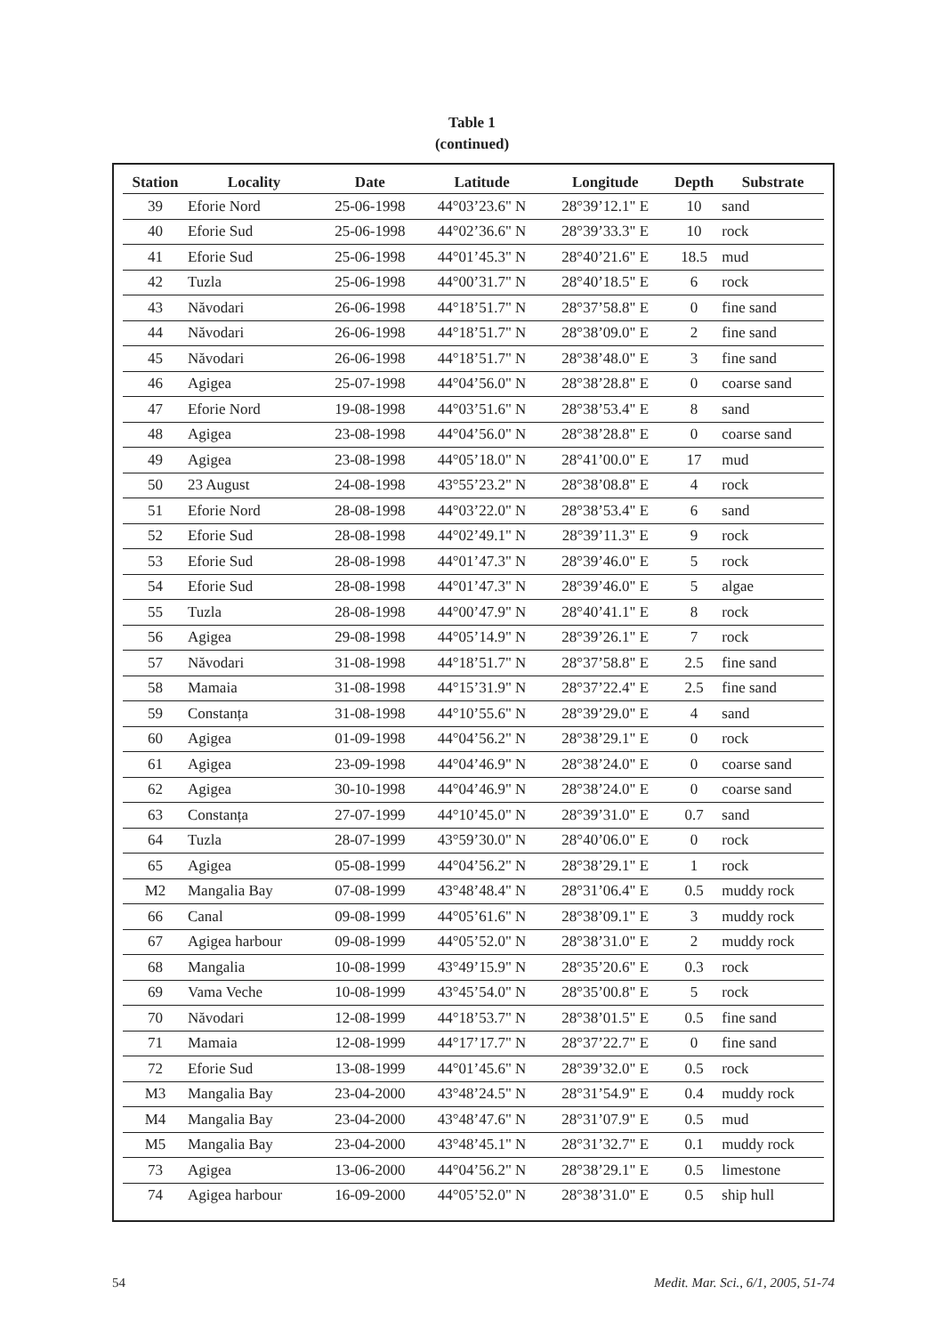Table 1
(continued)
| Station | Locality | Date | Latitude | Longitude | Depth | Substrate |
| --- | --- | --- | --- | --- | --- | --- |
| 39 | Eforie Nord | 25-06-1998 | 44°03’23.6" N | 28°39’12.1" E | 10 | sand |
| 40 | Eforie Sud | 25-06-1998 | 44°02’36.6" N | 28°39’33.3" E | 10 | rock |
| 41 | Eforie Sud | 25-06-1998 | 44°01’45.3" N | 28°40’21.6" E | 18.5 | mud |
| 42 | Tuzla | 25-06-1998 | 44°00’31.7" N | 28°40’18.5" E | 6 | rock |
| 43 | Năvodari | 26-06-1998 | 44°18’51.7" N | 28°37’58.8" E | 0 | fine sand |
| 44 | Năvodari | 26-06-1998 | 44°18’51.7" N | 28°38’09.0" E | 2 | fine sand |
| 45 | Năvodari | 26-06-1998 | 44°18’51.7" N | 28°38’48.0" E | 3 | fine sand |
| 46 | Agigea | 25-07-1998 | 44°04’56.0" N | 28°38’28.8" E | 0 | coarse sand |
| 47 | Eforie Nord | 19-08-1998 | 44°03’51.6" N | 28°38’53.4" E | 8 | sand |
| 48 | Agigea | 23-08-1998 | 44°04’56.0" N | 28°38’28.8" E | 0 | coarse sand |
| 49 | Agigea | 23-08-1998 | 44°05’18.0" N | 28°41’00.0" E | 17 | mud |
| 50 | 23 August | 24-08-1998 | 43°55’23.2" N | 28°38’08.8" E | 4 | rock |
| 51 | Eforie Nord | 28-08-1998 | 44°03’22.0" N | 28°38’53.4" E | 6 | sand |
| 52 | Eforie Sud | 28-08-1998 | 44°02’49.1" N | 28°39’11.3" E | 9 | rock |
| 53 | Eforie Sud | 28-08-1998 | 44°01’47.3" N | 28°39’46.0" E | 5 | rock |
| 54 | Eforie Sud | 28-08-1998 | 44°01’47.3" N | 28°39’46.0" E | 5 | algae |
| 55 | Tuzla | 28-08-1998 | 44°00’47.9" N | 28°40’41.1" E | 8 | rock |
| 56 | Agigea | 29-08-1998 | 44°05’14.9" N | 28°39’26.1" E | 7 | rock |
| 57 | Năvodari | 31-08-1998 | 44°18’51.7" N | 28°37’58.8" E | 2.5 | fine sand |
| 58 | Mamaia | 31-08-1998 | 44°15’31.9" N | 28°37’22.4" E | 2.5 | fine sand |
| 59 | Constanța | 31-08-1998 | 44°10’55.6" N | 28°39’29.0" E | 4 | sand |
| 60 | Agigea | 01-09-1998 | 44°04’56.2" N | 28°38’29.1" E | 0 | rock |
| 61 | Agigea | 23-09-1998 | 44°04’46.9" N | 28°38’24.0" E | 0 | coarse sand |
| 62 | Agigea | 30-10-1998 | 44°04’46.9" N | 28°38’24.0" E | 0 | coarse sand |
| 63 | Constanța | 27-07-1999 | 44°10’45.0" N | 28°39’31.0" E | 0.7 | sand |
| 64 | Tuzla | 28-07-1999 | 43°59’30.0" N | 28°40’06.0" E | 0 | rock |
| 65 | Agigea | 05-08-1999 | 44°04’56.2" N | 28°38’29.1" E | 1 | rock |
| M2 | Mangalia Bay | 07-08-1999 | 43°48’48.4" N | 28°31’06.4" E | 0.5 | muddy rock |
| 66 | Canal | 09-08-1999 | 44°05’61.6" N | 28°38’09.1" E | 3 | muddy rock |
| 67 | Agigea harbour | 09-08-1999 | 44°05’52.0" N | 28°38’31.0" E | 2 | muddy rock |
| 68 | Mangalia | 10-08-1999 | 43°49’15.9" N | 28°35’20.6" E | 0.3 | rock |
| 69 | Vama Veche | 10-08-1999 | 43°45’54.0" N | 28°35’00.8" E | 5 | rock |
| 70 | Năvodari | 12-08-1999 | 44°18’53.7" N | 28°38’01.5" E | 0.5 | fine sand |
| 71 | Mamaia | 12-08-1999 | 44°17’17.7" N | 28°37’22.7" E | 0 | fine sand |
| 72 | Eforie Sud | 13-08-1999 | 44°01’45.6" N | 28°39’32.0" E | 0.5 | rock |
| M3 | Mangalia Bay | 23-04-2000 | 43°48’24.5" N | 28°31’54.9" E | 0.4 | muddy rock |
| M4 | Mangalia Bay | 23-04-2000 | 43°48’47.6" N | 28°31’07.9" E | 0.5 | mud |
| M5 | Mangalia Bay | 23-04-2000 | 43°48’45.1" N | 28°31’32.7" E | 0.1 | muddy rock |
| 73 | Agigea | 13-06-2000 | 44°04’56.2" N | 28°38’29.1" E | 0.5 | limestone |
| 74 | Agigea harbour | 16-09-2000 | 44°05’52.0" N | 28°38’31.0" E | 0.5 | ship hull |
54 Medit. Mar. Sci., 6/1, 2005, 51-74